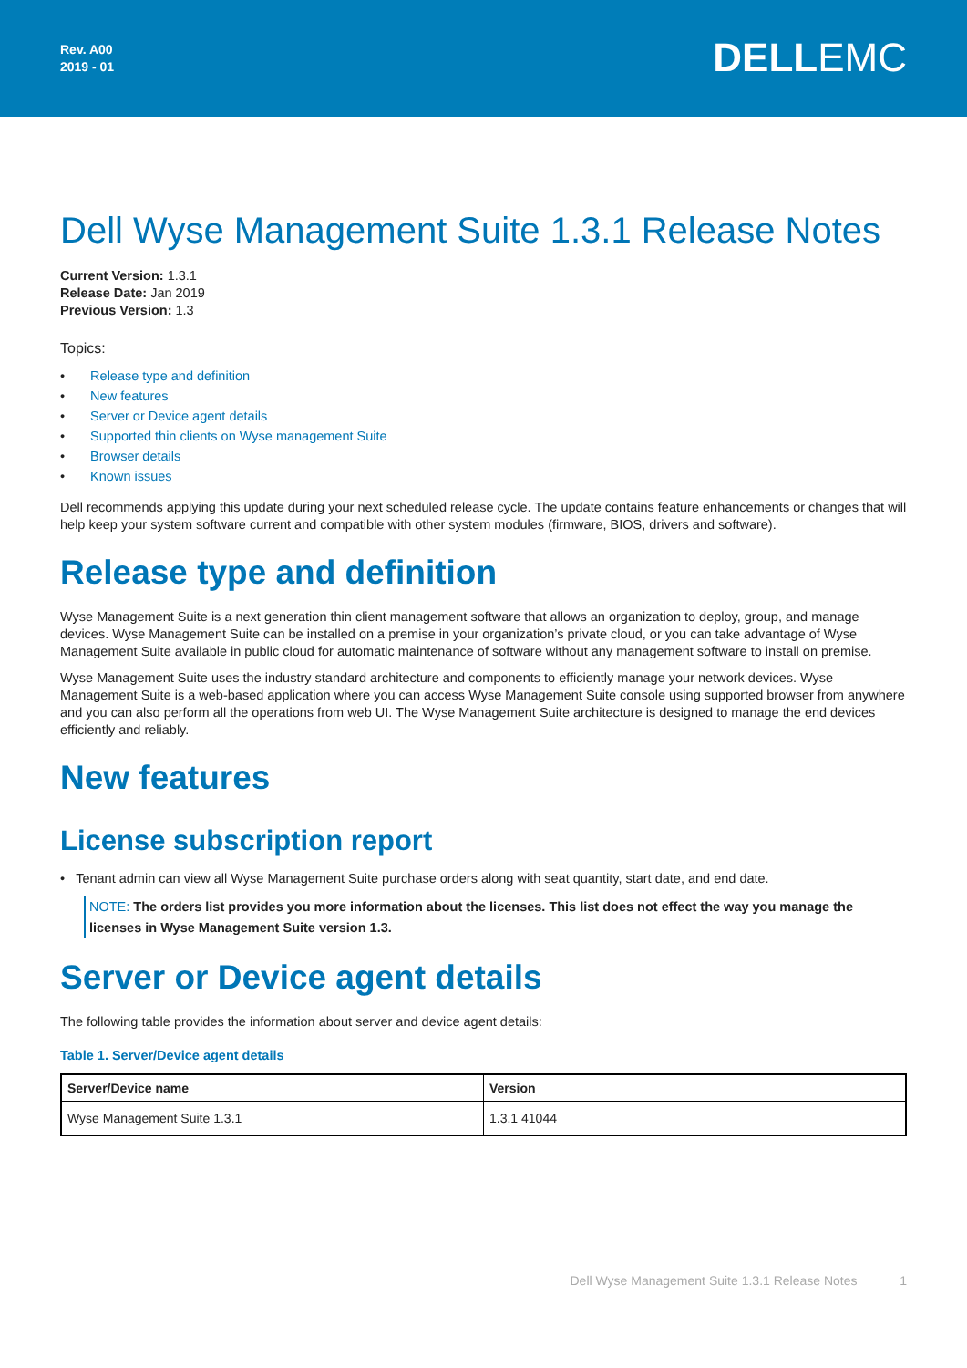Rev. A00
2019 - 01
DELLEMC
Dell Wyse Management Suite 1.3.1 Release Notes
Current Version: 1.3.1
Release Date: Jan 2019
Previous Version: 1.3
Topics:
• Release type and definition
• New features
• Server or Device agent details
• Supported thin clients on Wyse management Suite
• Browser details
• Known issues
Dell recommends applying this update during your next scheduled release cycle. The update contains feature enhancements or changes that will help keep your system software current and compatible with other system modules (firmware, BIOS, drivers and software).
Release type and definition
Wyse Management Suite is a next generation thin client management software that allows an organization to deploy, group, and manage devices. Wyse Management Suite can be installed on a premise in your organization’s private cloud, or you can take advantage of Wyse Management Suite available in public cloud for automatic maintenance of software without any management software to install on premise.
Wyse Management Suite uses the industry standard architecture and components to efficiently manage your network devices. Wyse Management Suite is a web-based application where you can access Wyse Management Suite console using supported browser from anywhere and you can also perform all the operations from web UI. The Wyse Management Suite architecture is designed to manage the end devices efficiently and reliably.
New features
License subscription report
• Tenant admin can view all Wyse Management Suite purchase orders along with seat quantity, start date, and end date.
NOTE: The orders list provides you more information about the licenses. This list does not effect the way you manage the licenses in Wyse Management Suite version 1.3.
Server or Device agent details
The following table provides the information about server and device agent details:
Table 1. Server/Device agent details
| Server/Device name | Version |
| --- | --- |
| Wyse Management Suite 1.3.1 | 1.3.1 41044 |
Dell Wyse Management Suite 1.3.1 Release Notes 1